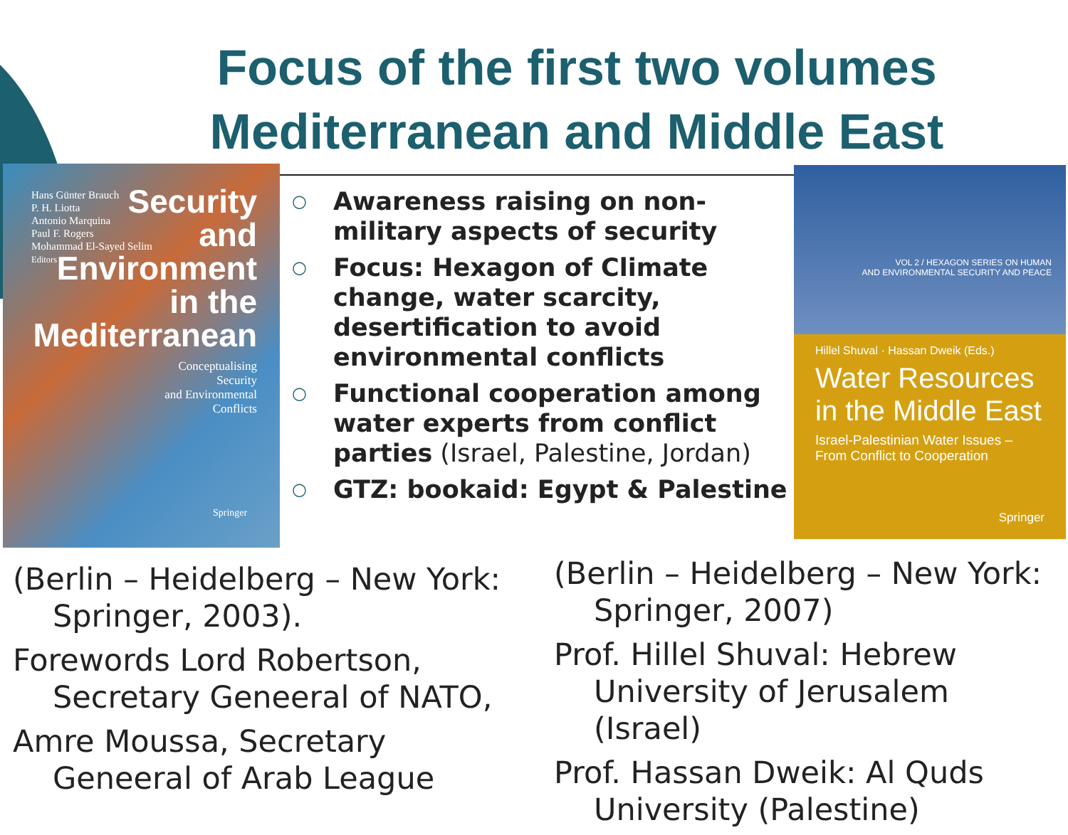Focus of the first two volumes
Mediterranean and Middle East
Hans Günter Brauch
P. H. Liotta
Antonio Marquina
Paul F. Rogers
Mohammad El-Sayed Selim
Editors
Security
and
Environment
in the
Mediterranean
Conceptualising
Security
and Environmental
Conflicts
Springer
○ Awareness raising on non-military aspects of security
○ Focus: Hexagon of Climate change, water scarcity, desertification to avoid environmental conflicts
○ Functional cooperation among water experts from conflict parties (Israel, Palestine, Jordan)
○ GTZ: bookaid: Egypt & Palestine
VOL 2 / HEXAGON SERIES ON HUMAN
AND ENVIRONMENTAL SECURITY AND PEACE
Hillel Shuval · Hassan Dweik (Eds.)
Water Resources
in the Middle East
Israel-Palestinian Water Issues –
From Conflict to Cooperation
Springer
(Berlin – Heidelberg – New York: Springer, 2003).
Forewords Lord Robertson, Secretary Geneeral of NATO,
Amre Moussa, Secretary Geneeral of Arab League
(Berlin – Heidelberg – New York: Springer, 2007)
Prof. Hillel Shuval: Hebrew University of Jerusalem (Israel)
Prof. Hassan Dweik: Al Quds University (Palestine)